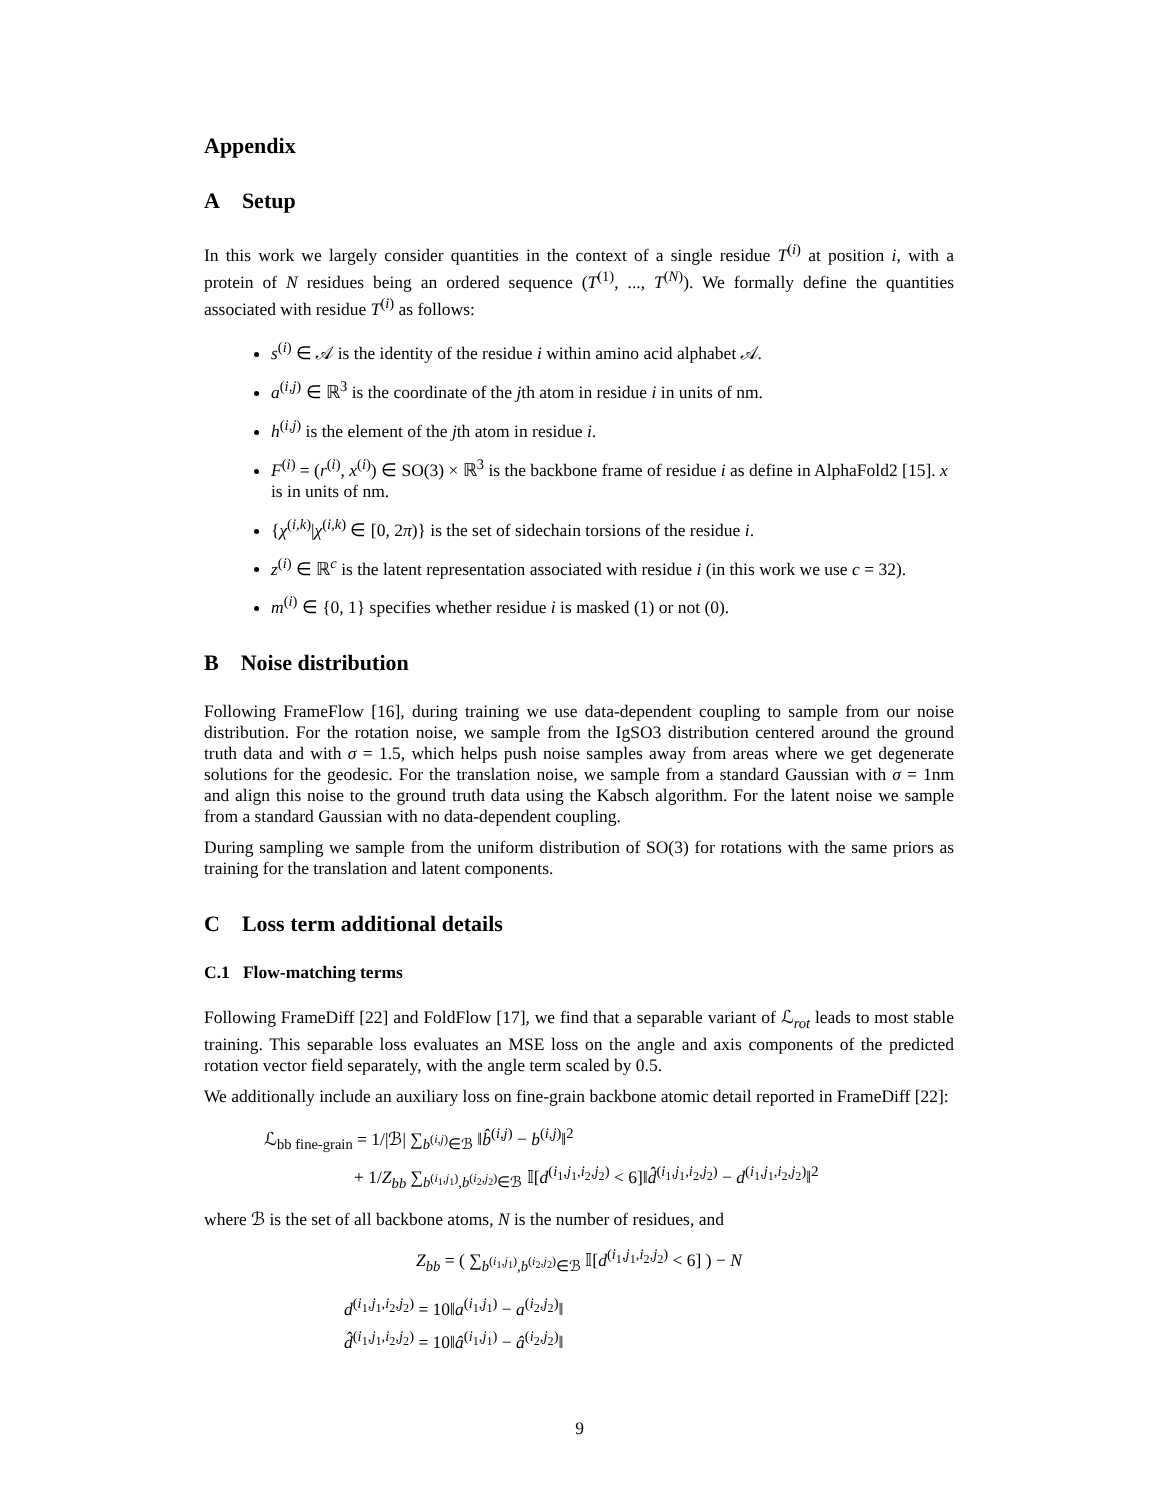Appendix
A Setup
In this work we largely consider quantities in the context of a single residue T<sup>(i)</sup> at position i, with a protein of N residues being an ordered sequence (T<sup>(1)</sup>, ..., T<sup>(N)</sup>). We formally define the quantities associated with residue T<sup>(i)</sup> as follows:
s<sup>(i)</sup> ∈ 𝒜 is the identity of the residue i within amino acid alphabet 𝒜.
a<sup>(i,j)</sup> ∈ ℝ<sup>3</sup> is the coordinate of the jth atom in residue i in units of nm.
h<sup>(i,j)</sup> is the element of the jth atom in residue i.
F<sup>(i)</sup> = (r<sup>(i)</sup>, x<sup>(i)</sup>) ∈ SO(3) × ℝ<sup>3</sup> is the backbone frame of residue i as define in AlphaFold2 [15]. x is in units of nm.
{χ<sup>(i,k)</sup>|χ<sup>(i,k)</sup> ∈ [0, 2π)} is the set of sidechain torsions of the residue i.
z<sup>(i)</sup> ∈ ℝ<sup>c</sup> is the latent representation associated with residue i (in this work we use c = 32).
m<sup>(i)</sup> ∈ {0, 1} specifies whether residue i is masked (1) or not (0).
B Noise distribution
Following FrameFlow [16], during training we use data-dependent coupling to sample from our noise distribution. For the rotation noise, we sample from the IgSO3 distribution centered around the ground truth data and with σ = 1.5, which helps push noise samples away from areas where we get degenerate solutions for the geodesic. For the translation noise, we sample from a standard Gaussian with σ = 1nm and align this noise to the ground truth data using the Kabsch algorithm. For the latent noise we sample from a standard Gaussian with no data-dependent coupling.
During sampling we sample from the uniform distribution of SO(3) for rotations with the same priors as training for the translation and latent components.
C Loss term additional details
C.1 Flow-matching terms
Following FrameDiff [22] and FoldFlow [17], we find that a separable variant of ℒ<sub>rot</sub> leads to most stable training. This separable loss evaluates an MSE loss on the angle and axis components of the predicted rotation vector field separately, with the angle term scaled by 0.5.
We additionally include an auxiliary loss on fine-grain backbone atomic detail reported in FrameDiff [22]:
ℒ<sub>bb fine-grain</sub> = 1/|ℬ| ∑<sub>b<sup>(i,j)</sup>∈ℬ</sub> ‖b̂<sup>(i,j)</sup> − b<sup>(i,j)</sup>‖<sup>2</sup>
+ 1/Z<sub>bb</sub> ∑<sub>b<sup>(i<sub>1</sub>,j<sub>1</sub>)</sup>,b<sup>(i<sub>2</sub>,j<sub>2</sub>)</sup>∈ℬ</sub> 𝕀[d<sup>(i<sub>1</sub>,j<sub>1</sub>,i<sub>2</sub>,j<sub>2</sub>)</sup> < 6]‖d̂<sup>(i<sub>1</sub>,j<sub>1</sub>,i<sub>2</sub>,j<sub>2</sub>)</sup> − d<sup>(i<sub>1</sub>,j<sub>1</sub>,i<sub>2</sub>,j<sub>2</sub>)</sup>‖<sup>2</sup>
where ℬ is the set of all backbone atoms, N is the number of residues, and
Z<sub>bb</sub> = ( ∑<sub>b<sup>(i<sub>1</sub>,j<sub>1</sub>)</sup>,b<sup>(i<sub>2</sub>,j<sub>2</sub>)</sup>∈ℬ</sub> 𝕀[d<sup>(i<sub>1</sub>,j<sub>1</sub>,i<sub>2</sub>,j<sub>2</sub>)</sup> < 6] ) − N
d<sup>(i<sub>1</sub>,j<sub>1</sub>,i<sub>2</sub>,j<sub>2</sub>)</sup> = 10‖a<sup>(i<sub>1</sub>,j<sub>1</sub>)</sup> − a<sup>(i<sub>2</sub>,j<sub>2</sub>)</sup>‖
d̂<sup>(i<sub>1</sub>,j<sub>1</sub>,i<sub>2</sub>,j<sub>2</sub>)</sup> = 10‖â<sup>(i<sub>1</sub>,j<sub>1</sub>)</sup> − â<sup>(i<sub>2</sub>,j<sub>2</sub>)</sup>‖
9